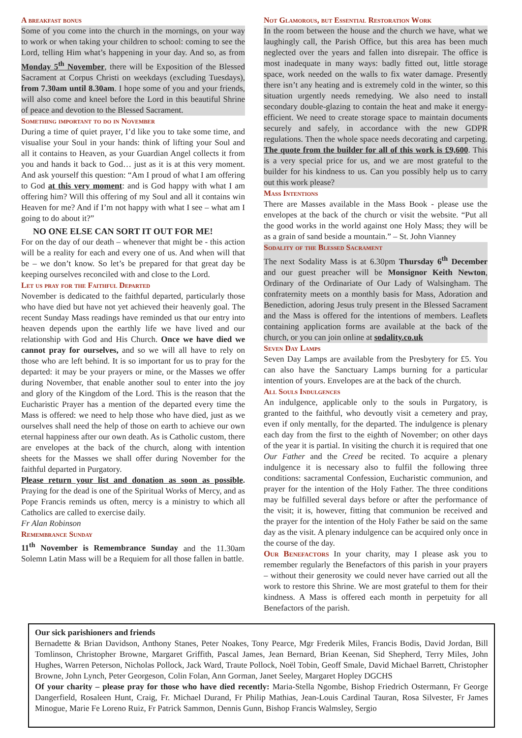A breakfast bonus
Some of you come into the church in the mornings, on your way to work or when taking your children to school: coming to see the Lord, telling Him what’s happening in your day. And so, as from Monday 5<sup>th</sup> November, there will be Exposition of the Blessed Sacrament at Corpus Christi on weekdays (excluding Tuesdays), from 7.30am until 8.30am. I hope some of you and your friends, will also come and kneel before the Lord in this beautiful Shrine of peace and devotion to the Blessed Sacrament.
Something important to do in November
During a time of quiet prayer, I’d like you to take some time, and visualise your Soul in your hands: think of lifting your Soul and all it contains to Heaven, as your Guardian Angel collects it from you and hands it back to God… just as it is at this very moment. And ask yourself this question: “Am I proud of what I am offering to God at this very moment: and is God happy with what I am offering him? Will this offering of my Soul and all it contains win Heaven for me? And if I’m not happy with what I see – what am I going to do about it?”
NO ONE ELSE CAN SORT IT OUT FOR ME!
For on the day of our death – whenever that might be - this action will be a reality for each and every one of us. And when will that be – we don’t know. So let’s be prepared for that great day be keeping ourselves reconciled with and close to the Lord.
Let us pray for the Faithful Departed
November is dedicated to the faithful departed, particularly those who have died but have not yet achieved their heavenly goal. The recent Sunday Mass readings have reminded us that our entry into heaven depends upon the earthly life we have lived and our relationship with God and His Church. Once we have died we cannot pray for ourselves, and so we will all have to rely on those who are left behind. It is so important for us to pray for the departed: it may be your prayers or mine, or the Masses we offer during November, that enable another soul to enter into the joy and glory of the Kingdom of the Lord. This is the reason that the Eucharistic Prayer has a mention of the departed every time the Mass is offered: we need to help those who have died, just as we ourselves shall need the help of those on earth to achieve our own eternal happiness after our own death. As is Catholic custom, there are envelopes at the back of the church, along with intention sheets for the Masses we shall offer during November for the faithful departed in Purgatory.
Please return your list and donation as soon as possible. Praying for the dead is one of the Spiritual Works of Mercy, and as Pope Francis reminds us often, mercy is a ministry to which all Catholics are called to exercise daily.
Fr Alan Robinson
Remembrance Sunday
11<sup>th</sup> November is Remembrance Sunday and the 11.30am Solemn Latin Mass will be a Requiem for all those fallen in battle.
Not Glamorous, but Essential Restoration Work
In the room between the house and the church we have, what we laughingly call, the Parish Office, but this area has been much neglected over the years and fallen into disrepair. The office is most inadequate in many ways: badly fitted out, little storage space, work needed on the walls to fix water damage. Presently there isn’t any heating and is extremely cold in the winter, so this situation urgently needs remedying. We also need to install secondary double-glazing to contain the heat and make it energy-efficient. We need to create storage space to maintain documents securely and safely, in accordance with the new GDPR regulations. Then the whole space needs decorating and carpeting. The quote from the builder for all of this work is £9,600. This is a very special price for us, and we are most grateful to the builder for his kindness to us. Can you possibly help us to carry out this work please?
Mass Intentions
There are Masses available in the Mass Book - please use the envelopes at the back of the church or visit the website. “Put all the good works in the world against one Holy Mass; they will be as a grain of sand beside a mountain.” – St. John Vianney
Sodality of the Blessed Sacrament
The next Sodality Mass is at 6.30pm Thursday 6<sup>th</sup> December and our guest preacher will be Monsignor Keith Newton, Ordinary of the Ordinariate of Our Lady of Walsingham. The confraternity meets on a monthly basis for Mass, Adoration and Benediction, adoring Jesus truly present in the Blessed Sacrament and the Mass is offered for the intentions of members. Leaflets containing application forms are available at the back of the church, or you can join online at sodality.co.uk
Seven Day Lamps
Seven Day Lamps are available from the Presbytery for £5. You can also have the Sanctuary Lamps burning for a particular intention of yours. Envelopes are at the back of the church.
All Souls Indulgences
An indulgence, applicable only to the souls in Purgatory, is granted to the faithful, who devoutly visit a cemetery and pray, even if only mentally, for the departed. The indulgence is plenary each day from the first to the eighth of November; on other days of the year it is partial. In visiting the church it is required that one Our Father and the Creed be recited. To acquire a plenary indulgence it is necessary also to fulfil the following three conditions: sacramental Confession, Eucharistic communion, and prayer for the intention of the Holy Father. The three conditions may be fulfilled several days before or after the performance of the visit; it is, however, fitting that communion be received and the prayer for the intention of the Holy Father be said on the same day as the visit. A plenary indulgence can be acquired only once in the course of the day.
Our Benefactors In your charity, may I please ask you to remember regularly the Benefactors of this parish in your prayers – without their generosity we could never have carried out all the work to restore this Shrine. We are most grateful to them for their kindness. A Mass is offered each month in perpetuity for all Benefactors of the parish.
Our sick parishioners and friends
Bernadette & Brian Davidson, Anthony Stanes, Peter Noakes, Tony Pearce, Mgr Frederik Miles, Francis Bodis, David Jordan, Bill Tomlinson, Christopher Browne, Margaret Griffith, Pascal James, Jean Bernard, Brian Keenan, Sid Shepherd, Terry Miles, John Hughes, Warren Peterson, Nicholas Pollock, Jack Ward, Traute Pollock, Noël Tobin, Geoff Smale, David Michael Barrett, Christopher Browne, John Lynch, Peter Georgeson, Colin Folan, Ann Gorman, Janet Seeley, Margaret Hopley DGCHS
Of your charity – please pray for those who have died recently: Maria-Stella Ngombe, Bishop Friedrich Ostermann, Fr George Dangerfield, Rosaleen Hunt, Craig, Fr. Michael Durand, Fr Philip Mathias, Jean-Louis Cardinal Tauran, Rosa Silvester, Fr James Minogue, Marie Fe Loreno Ruiz, Fr Patrick Sammon, Dennis Gunn, Bishop Francis Walmsley, Sergio